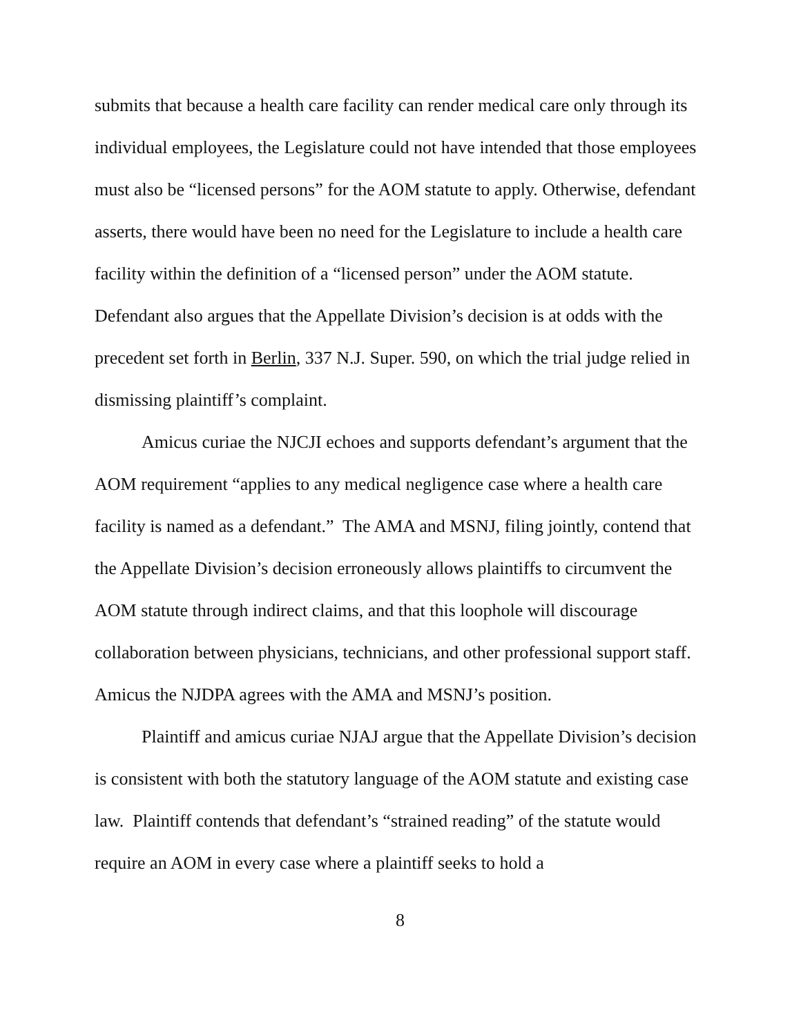submits that because a health care facility can render medical care only through its individual employees, the Legislature could not have intended that those employees must also be “licensed persons” for the AOM statute to apply. Otherwise, defendant asserts, there would have been no need for the Legislature to include a health care facility within the definition of a “licensed person” under the AOM statute. Defendant also argues that the Appellate Division’s decision is at odds with the precedent set forth in Berlin, 337 N.J. Super. 590, on which the trial judge relied in dismissing plaintiff’s complaint.
Amicus curiae the NJCJI echoes and supports defendant’s argument that the AOM requirement “applies to any medical negligence case where a health care facility is named as a defendant.” The AMA and MSNJ, filing jointly, contend that the Appellate Division’s decision erroneously allows plaintiffs to circumvent the AOM statute through indirect claims, and that this loophole will discourage collaboration between physicians, technicians, and other professional support staff. Amicus the NJDPA agrees with the AMA and MSNJ’s position.
Plaintiff and amicus curiae NJAJ argue that the Appellate Division’s decision is consistent with both the statutory language of the AOM statute and existing case law. Plaintiff contends that defendant’s “strained reading” of the statute would require an AOM in every case where a plaintiff seeks to hold a
8